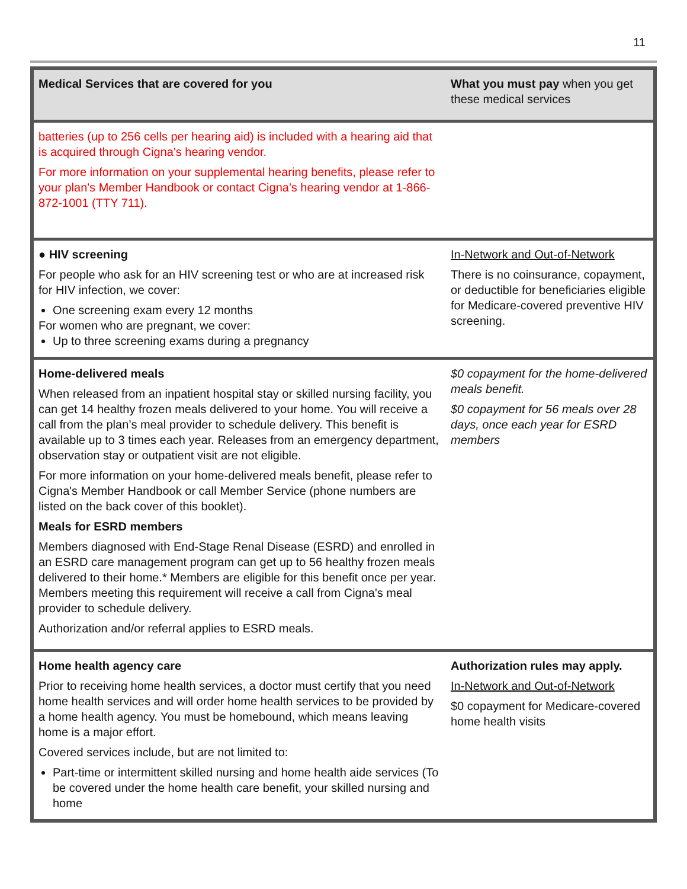11
| Medical Services that are covered for you | What you must pay when you get these medical services |
| --- | --- |
| batteries (up to 256 cells per hearing aid) is included with a hearing aid that is acquired through Cigna's hearing vendor. For more information on your supplemental hearing benefits, please refer to your plan's Member Handbook or contact Cigna's hearing vendor at 1-866-872-1001 (TTY 711). | |
| ● HIV screening For people who ask for an HIV screening test or who are at increased risk for HIV infection, we cover: One screening exam every 12 months For women who are pregnant, we cover: Up to three screening exams during a pregnancy | In-Network and Out-of-Network There is no coinsurance, copayment, or deductible for beneficiaries eligible for Medicare-covered preventive HIV screening. |
| Home-delivered meals When released from an inpatient hospital stay or skilled nursing facility, you can get 14 healthy frozen meals delivered to your home. You will receive a call from the plan’s meal provider to schedule delivery. This benefit is available up to 3 times each year. Releases from an emergency department, observation stay or outpatient visit are not eligible. For more information on your home-delivered meals benefit, please refer to Cigna's Member Handbook or call Member Service (phone numbers are listed on the back cover of this booklet). Meals for ESRD members Members diagnosed with End-Stage Renal Disease (ESRD) and enrolled in an ESRD care management program can get up to 56 healthy frozen meals delivered to their home.* Members are eligible for this benefit once per year. Members meeting this requirement will receive a call from Cigna's meal provider to schedule delivery. Authorization and/or referral applies to ESRD meals. | $0 copayment for the home-delivered meals benefit. $0 copayment for 56 meals over 28 days, once each year for ESRD members |
| Home health agency care Prior to receiving home health services, a doctor must certify that you need home health services and will order home health services to be provided by a home health agency. You must be homebound, which means leaving home is a major effort. Covered services include, but are not limited to: Part-time or intermittent skilled nursing and home health aide services (To be covered under the home health care benefit, your skilled nursing and home | Authorization rules may apply. In-Network and Out-of-Network $0 copayment for Medicare-covered home health visits |